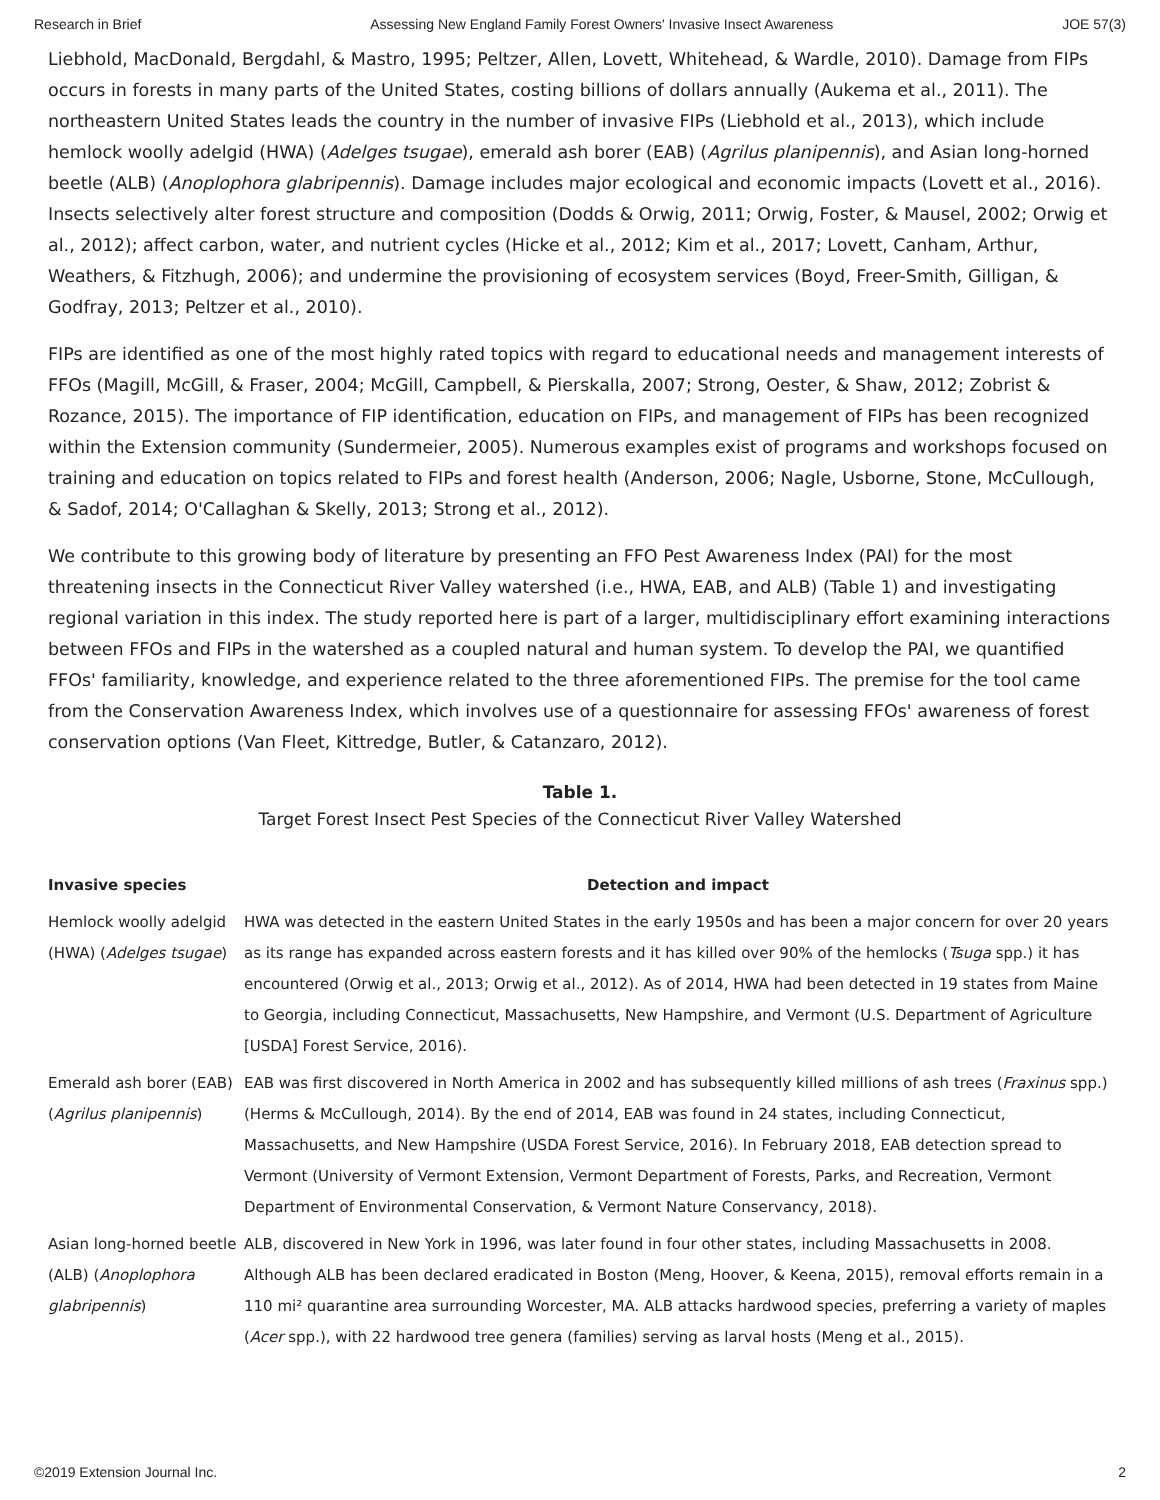Research in Brief Assessing New England Family Forest Owners' Invasive Insect Awareness JOE 57(3)
Liebhold, MacDonald, Bergdahl, & Mastro, 1995; Peltzer, Allen, Lovett, Whitehead, & Wardle, 2010). Damage from FIPs occurs in forests in many parts of the United States, costing billions of dollars annually (Aukema et al., 2011). The northeastern United States leads the country in the number of invasive FIPs (Liebhold et al., 2013), which include hemlock woolly adelgid (HWA) (Adelges tsugae), emerald ash borer (EAB) (Agrilus planipennis), and Asian long-horned beetle (ALB) (Anoplophora glabripennis). Damage includes major ecological and economic impacts (Lovett et al., 2016). Insects selectively alter forest structure and composition (Dodds & Orwig, 2011; Orwig, Foster, & Mausel, 2002; Orwig et al., 2012); affect carbon, water, and nutrient cycles (Hicke et al., 2012; Kim et al., 2017; Lovett, Canham, Arthur, Weathers, & Fitzhugh, 2006); and undermine the provisioning of ecosystem services (Boyd, Freer-Smith, Gilligan, & Godfray, 2013; Peltzer et al., 2010).
FIPs are identified as one of the most highly rated topics with regard to educational needs and management interests of FFOs (Magill, McGill, & Fraser, 2004; McGill, Campbell, & Pierskalla, 2007; Strong, Oester, & Shaw, 2012; Zobrist & Rozance, 2015). The importance of FIP identification, education on FIPs, and management of FIPs has been recognized within the Extension community (Sundermeier, 2005). Numerous examples exist of programs and workshops focused on training and education on topics related to FIPs and forest health (Anderson, 2006; Nagle, Usborne, Stone, McCullough, & Sadof, 2014; O'Callaghan & Skelly, 2013; Strong et al., 2012).
We contribute to this growing body of literature by presenting an FFO Pest Awareness Index (PAI) for the most threatening insects in the Connecticut River Valley watershed (i.e., HWA, EAB, and ALB) (Table 1) and investigating regional variation in this index. The study reported here is part of a larger, multidisciplinary effort examining interactions between FFOs and FIPs in the watershed as a coupled natural and human system. To develop the PAI, we quantified FFOs' familiarity, knowledge, and experience related to the three aforementioned FIPs. The premise for the tool came from the Conservation Awareness Index, which involves use of a questionnaire for assessing FFOs' awareness of forest conservation options (Van Fleet, Kittredge, Butler, & Catanzaro, 2012).
Table 1.
Target Forest Insect Pest Species of the Connecticut River Valley Watershed
| Invasive species | Detection and impact |
| --- | --- |
| Hemlock woolly adelgid (HWA) ( Adelges tsugae ) | HWA was detected in the eastern United States in the early 1950s and has been a major concern for over 20 years as its range has expanded across eastern forests and it has killed over 90% of the hemlocks ( Tsuga spp.) it has encountered (Orwig et al., 2013; Orwig et al., 2012). As of 2014, HWA had been detected in 19 states from Maine to Georgia, including Connecticut, Massachusetts, New Hampshire, and Vermont (U.S. Department of Agriculture [USDA] Forest Service, 2016). |
| Emerald ash borer (EAB) ( Agrilus planipennis ) | EAB was first discovered in North America in 2002 and has subsequently killed millions of ash trees ( Fraxinus spp.) (Herms & McCullough, 2014). By the end of 2014, EAB was found in 24 states, including Connecticut, Massachusetts, and New Hampshire (USDA Forest Service, 2016). In February 2018, EAB detection spread to Vermont (University of Vermont Extension, Vermont Department of Forests, Parks, and Recreation, Vermont Department of Environmental Conservation, & Vermont Nature Conservancy, 2018). |
| Asian long-horned beetle (ALB) ( Anoplophora glabripennis ) | ALB, discovered in New York in 1996, was later found in four other states, including Massachusetts in 2008. Although ALB has been declared eradicated in Boston (Meng, Hoover, & Keena, 2015), removal efforts remain in a 110 mi² quarantine area surrounding Worcester, MA. ALB attacks hardwood species, preferring a variety of maples ( Acer spp.), with 22 hardwood tree genera (families) serving as larval hosts (Meng et al., 2015). |
©2019 Extension Journal Inc. 2